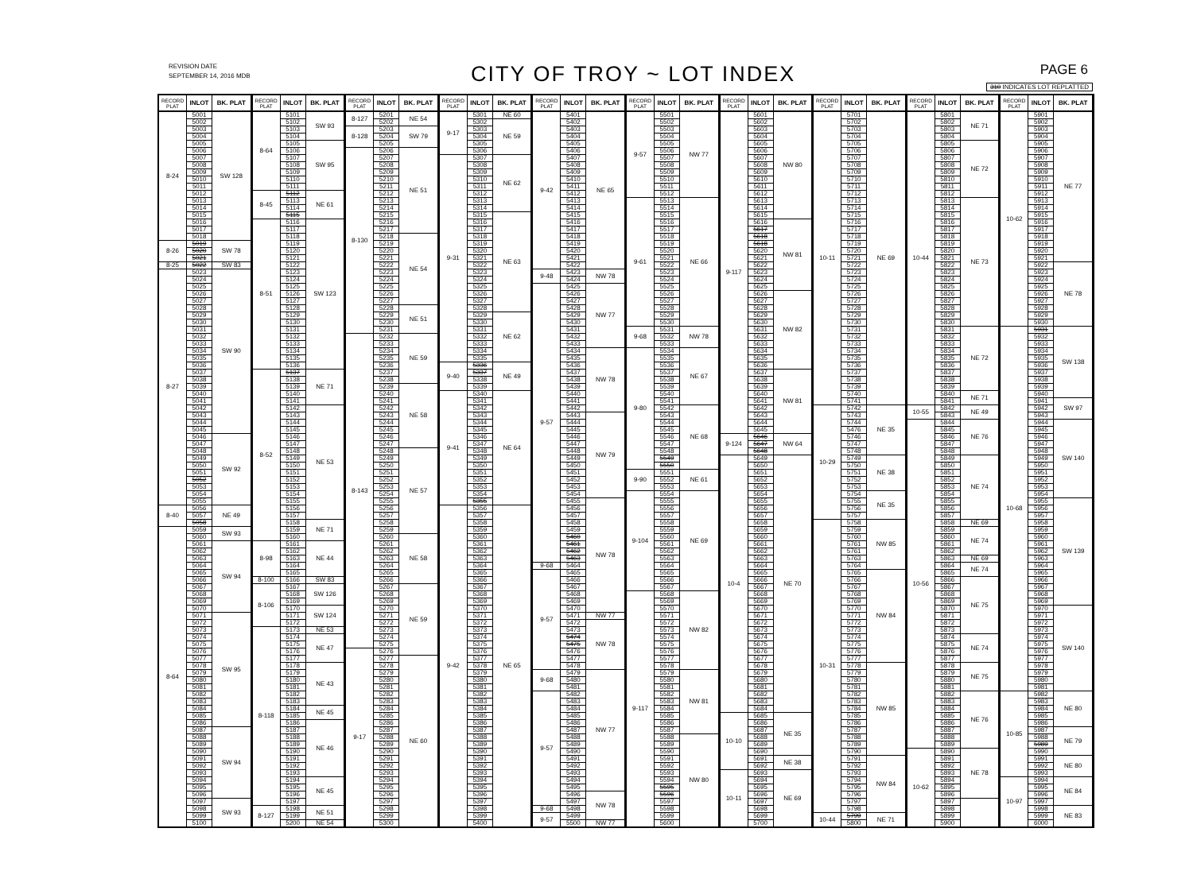REVISION DATE
SEPTEMBER 14, 2016 MDB
CITY OF TROY ~ LOT INDEX
PAGE 6
310 INDICATES LOT REPLATTED
| RECORD PLAT | INLOT | BK. PLAT |
| --- | --- | --- |
| 8-24 | 5001 | SW 128 |
| | 5002 | |
| | 5003 | |
| | 5004 | |
| | 5005 | |
| | 5006 | |
| | 5007 | |
| | 5008 | |
| | 5009 | |
| | 5010 | |
| | 5011 | |
| | 5012 | |
| | 5013 | |
| | 5014 | |
| | 5015 | |
| | 5016 | |
| | 5017 | |
| | 5018 | |
| 8-26 | 5019 | SW 78 |
| | 5020 | |
| | 5021 | |
| 8-25 | 5022 | SW 83 |
| 8-27 | 5023 | SW 90 |
| | 5024 | |
| | 5025 | |
| | 5026 | |
| | 5027 | |
| | 5028 | |
| | 5029 | |
| | 5030 | |
| | 5031 | |
| | 5032 | |
| | 5033 | |
| | 5034 | |
| | 5035 | |
| | 5036 | |
| | 5037 | |
| | 5038 | |
| | 5039 | |
| | 5040 | |
| | 5041 | |
| | 5042 | |
| | 5043 | |
| | 5044 | |
| | 5045 | |
| | 5046 | SW 92 |
| | 5047 | |
| | 5048 | |
| | 5049 | |
| | 5050 | |
| | 5051 | |
| | 5052 | |
| | 5053 | |
| | 5054 | |
| | 5055 | |
| 8-40 | 5056 | NE 49 |
| | 5057 | |
| | 5058 | |
| 8-64 | 5059 | SW 93 |
| | 5060 | |
| | 5061 | SW 94 |
| | 5062 | |
| | 5063 | |
| | 5064 | |
| | 5065 | |
| | 5066 | |
| | 5067 | |
| | 5068 | |
| | 5069 | |
| | 5070 | |
| | 5071 | SW 95 |
| | 5072 | |
| | 5073 | |
| | 5074 | |
| | 5075 | |
| | 5076 | |
| | 5077 | |
| | 5078 | |
| | 5079 | |
| | 5080 | |
| | 5081 | |
| | 5082 | |
| | 5083 | |
| | 5084 | |
| | 5085 | |
| | 5086 | |
| | 5087 | SW 94 |
| | 5088 | |
| | 5089 | |
| | 5090 | |
| | 5091 | |
| | 5092 | |
| | 5093 | |
| | 5094 | |
| | 5095 | |
| | 5096 | |
| | 5097 | SW 93 |
| | 5098 | |
| | 5099 | |
| | 5100 | |
| RECORD PLAT | INLOT | BK. PLAT |
| --- | --- | --- |
| 8-64 | 5101 | SW 93 |
| | 5102 | |
| | 5103 | |
| | 5104 | |
| | 5105 | SW 95 |
| | 5106 | |
| | 5107 | |
| | 5108 | |
| | 5109 | |
| | 5110 | |
| | 5111 | |
| 8-45 | 5112 | NE 61 |
| | 5113 | |
| | 5114 | |
| | 5115 | |
| 8-51 | 5116 | SW 123 |
| | 5117 | |
| | 5118 | |
| | 5119 | |
| | 5120 | |
| | 5121 | |
| | 5122 | |
| | 5123 | |
| | 5124 | |
| | 5125 | |
| | 5126 | |
| | 5127 | |
| | 5128 | |
| | 5129 | |
| | 5130 | |
| | 5131 | |
| | 5132 | |
| | 5133 | |
| | 5134 | |
| | 5135 | |
| | 5136 | |
| 8-52 | 5137 | NE 71 |
| | 5138 | |
| | 5139 | |
| | 5140 | |
| | 5141 | |
| | 5142 | NE 53 |
| | 5143 | |
| | 5144 | |
| | 5145 | |
| | 5146 | |
| | 5147 | |
| | 5148 | |
| | 5149 | |
| | 5150 | |
| | 5151 | |
| | 5152 | |
| | 5153 | |
| | 5154 | |
| | 5155 | |
| | 5156 | |
| | 5157 | |
| | 5158 | NE 71 |
| | 5159 | |
| | 5160 | |
| 8-98 | 5161 | NE 44 |
| | 5162 | |
| | 5163 | |
| | 5164 | |
| | 5165 | |
| 8-100 | 5166 | SW 83 |
| 8-106 | 5167 | SW 126 |
| | 5168 | |
| | 5169 | |
| | 5170 | SW 124 |
| | 5171 | |
| | 5172 | |
| 8-118 | 5173 | NE 53 |
| | 5174 | NE 47 |
| | 5175 | |
| | 5176 | |
| | 5177 | |
| | 5178 | NE 43 |
| | 5179 | |
| | 5180 | |
| | 5181 | |
| | 5182 | |
| | 5183 | |
| | 5184 | NE 45 |
| | 5185 | |
| | 5186 | NE 46 |
| | 5187 | |
| | 5188 | |
| | 5189 | |
| | 5190 | |
| | 5191 | |
| | 5192 | |
| | 5193 | |
| | 5194 | NE 45 |
| | 5195 | |
| | 5196 | |
| | 5197 | |
| 8-127 | 5198 | NE 51 |
| | 5199 | |
| | 5200 | NE 54 |
| RECORD PLAT | INLOT | BK. PLAT |
| --- | --- | --- |
| 8-127 | 5201 | NE 54 |
| | 5202 | |
| 8-128 | 5203 | SW 79 |
| | 5204 | |
| | 5205 | |
| 8-130 | 5206 | NE 51 |
| | 5207 | |
| | 5208 | |
| | 5209 | |
| | 5210 | |
| | 5211 | |
| | 5212 | |
| | 5213 | |
| | 5214 | |
| | 5215 | |
| | 5216 | |
| | 5217 | |
| | 5218 | NE 54 |
| | 5219 | |
| | 5220 | |
| | 5221 | |
| | 5222 | |
| | 5223 | |
| | 5224 | |
| | 5225 | |
| | 5226 | |
| | 5227 | |
| | 5228 | NE 51 |
| | 5229 | |
| | 5230 | |
| | 5231 | |
| 8-143 | 5232 | NE 59 |
| | 5233 | |
| | 5234 | |
| | 5235 | |
| | 5236 | |
| | 5237 | |
| | 5238 | |
| | 5239 | NE 58 |
| | 5240 | |
| | 5241 | |
| | 5242 | |
| | 5243 | |
| | 5244 | |
| | 5245 | |
| | 5246 | |
| | 5247 | |
| | 5248 | NE 57 |
| | 5249 | |
| | 5250 | |
| | 5251 | |
| | 5252 | |
| | 5253 | |
| | 5254 | |
| | 5255 | |
| | 5256 | |
| | 5257 | |
| | 5258 | |
| | 5259 | |
| | 5260 | NE 58 |
| | 5261 | |
| | 5262 | |
| | 5263 | |
| | 5264 | |
| | 5265 | |
| | 5266 | |
| | 5267 | NE 59 |
| | 5268 | |
| | 5269 | |
| | 5270 | |
| | 5271 | |
| | 5272 | |
| | 5273 | |
| | 5274 | |
| | 5275 | |
| 9-17 | 5276 | |
| | 5277 | NE 60 |
| | 5278 | |
| | 5279 | |
| | 5280 | |
| | 5281 | |
| | 5282 | |
| | 5283 | |
| | 5284 | |
| | 5285 | |
| | 5286 | |
| | 5287 | |
| | 5288 | |
| | 5289 | |
| | 5290 | |
| | 5291 | |
| | 5292 | |
| | 5293 | |
| | 5294 | |
| | 5295 | |
| | 5296 | |
| | 5297 | |
| | 5298 | |
| | 5299 | |
| | 5300 | |
| RECORD PLAT | INLOT | BK. PLAT |
| --- | --- | --- |
| 9-17 | 5301 | NE 60 |
| | 5302 | NE 59 |
| | 5303 | |
| | 5304 | |
| | 5305 | |
| | 5306 | |
| 9-31 | 5307 | NE 62 |
| | 5308 | |
| | 5309 | |
| | 5310 | |
| | 5311 | |
| | 5312 | |
| | 5313 | |
| | 5314 | |
| | 5315 | NE 63 |
| | 5316 | |
| | 5317 | |
| | 5318 | |
| | 5319 | |
| | 5320 | |
| | 5321 | |
| | 5322 | |
| | 5323 | |
| | 5324 | |
| | 5325 | |
| | 5326 | |
| | 5327 | |
| | 5328 | |
| | 5329 | NE 62 |
| | 5330 | |
| | 5331 | |
| | 5332 | |
| | 5333 | |
| | 5334 | |
| | 5335 | |
| 9-40 | 5336 | NE 49 |
| | 5337 | |
| | 5338 | |
| | 5339 | |
| 9-41 | 5340 | NE 64 |
| | 5341 | |
| | 5342 | |
| | 5343 | |
| | 5344 | |
| | 5345 | |
| | 5346 | |
| | 5347 | |
| | 5348 | |
| | 5349 | |
| | 5350 | |
| | 5351 | |
| | 5352 | |
| | 5353 | |
| | 5354 | |
| | 5355 | |
| 9-42 | 5356 | NE 65 |
| | 5357 | |
| | 5358 | |
| | 5359 | |
| | 5360 | |
| | 5361 | |
| | 5362 | |
| | 5363 | |
| | 5364 | |
| | 5365 | |
| | 5366 | |
| | 5367 | |
| | 5368 | |
| | 5369 | |
| | 5370 | |
| | 5371 | |
| | 5372 | |
| | 5373 | |
| | 5374 | |
| | 5375 | |
| | 5376 | |
| | 5377 | |
| | 5378 | |
| | 5379 | |
| | 5380 | |
| | 5381 | |
| | 5382 | |
| | 5383 | |
| | 5384 | |
| | 5385 | |
| | 5386 | |
| | 5387 | |
| | 5388 | |
| | 5389 | |
| | 5390 | |
| | 5391 | |
| | 5392 | |
| | 5393 | |
| | 5394 | |
| | 5395 | |
| | 5396 | |
| | 5397 | |
| | 5398 | |
| | 5399 | |
| | 5400 | |
| RECORD PLAT | INLOT | BK. PLAT |
| --- | --- | --- |
| 9-42 | 5401 | NE 65 |
| | 5402 | |
| | 5403 | |
| | 5404 | |
| | 5405 | |
| | 5406 | |
| | 5407 | |
| | 5408 | |
| | 5409 | |
| | 5410 | |
| | 5411 | |
| | 5412 | |
| | 5413 | |
| | 5414 | |
| | 5415 | |
| | 5416 | |
| | 5417 | |
| | 5418 | |
| | 5419 | |
| | 5420 | |
| | 5421 | |
| | 5422 | |
| 9-48 | 5423 | NW 78 |
| | 5424 | |
| 9-57 | 5425 | NW 77 |
| | 5426 | |
| | 5427 | |
| | 5428 | |
| | 5429 | |
| | 5430 | |
| | 5431 | |
| | 5432 | |
| | 5433 | |
| | 5434 | NW 78 |
| | 5435 | |
| | 5436 | |
| | 5437 | |
| | 5438 | |
| | 5439 | |
| | 5440 | |
| | 5441 | |
| | 5442 | |
| | 5443 | NW 79 |
| | 5444 | |
| | 5445 | |
| | 5446 | |
| | 5447 | |
| | 5448 | |
| | 5449 | |
| | 5450 | |
| | 5451 | |
| | 5452 | |
| | 5453 | |
| | 5454 | |
| | 5455 | NW 78 |
| | 5456 | |
| | 5457 | |
| | 5458 | |
| | 5459 | |
| | 5460 | |
| | 5461 | |
| | 5462 | |
| | 5463 | |
| 9-68 | 5464 | |
| 9-57 | 5465 | |
| | 5466 | |
| | 5467 | |
| | 5468 | |
| | 5469 | |
| | 5470 | |
| | 5471 | NW 77 |
| | 5472 | NW 78 |
| | 5473 | |
| | 5474 | |
| | 5475 | |
| | 5476 | |
| | 5477 | |
| | 5478 | |
| 9-68 | 5479 | NW 77 |
| | 5480 | |
| | 5481 | |
| 9-57 | 5482 | |
| | 5483 | |
| | 5484 | |
| | 5485 | |
| | 5486 | |
| | 5487 | |
| | 5488 | |
| | 5489 | |
| | 5490 | |
| | 5491 | |
| | 5492 | |
| | 5493 | |
| | 5494 | |
| | 5495 | |
| | 5496 | NW 78 |
| | 5497 | |
| 9-68 | 5498 | |
| 9-57 | 5499 | |
| | 5500 | NW 77 |
| RECORD PLAT | INLOT | BK. PLAT |
| --- | --- | --- |
| 9-57 | 5501 | NW 77 |
| | 5502 | |
| | 5503 | |
| | 5504 | |
| | 5505 | |
| | 5506 | |
| | 5507 | |
| | 5508 | |
| | 5509 | |
| | 5510 | |
| | 5511 | |
| | 5512 | |
| 9-61 | 5513 | NE 66 |
| | 5514 | |
| | 5515 | |
| | 5516 | |
| | 5517 | |
| | 5518 | |
| | 5519 | |
| | 5520 | |
| | 5521 | |
| | 5522 | |
| | 5523 | |
| | 5524 | |
| | 5525 | |
| | 5526 | |
| | 5527 | |
| | 5528 | |
| | 5529 | |
| | 5530 | |
| 9-68 | 5531 | NW 78 |
| | 5532 | |
| | 5533 | |
| 9-80 | 5534 | NE 67 |
| | 5535 | |
| | 5536 | |
| | 5537 | |
| | 5538 | |
| | 5539 | |
| | 5540 | |
| | 5541 | |
| | 5542 | NE 68 |
| | 5543 | |
| | 5544 | |
| | 5545 | |
| | 5546 | |
| | 5547 | |
| | 5548 | |
| | 5549 | |
| | 5550 | |
| 9-90 | 5551 | NE 61 |
| | 5552 | |
| | 5553 | |
| 9-104 | 5554 | NE 69 |
| | 5555 | |
| | 5556 | |
| | 5557 | |
| | 5558 | |
| | 5559 | |
| | 5560 | |
| | 5561 | |
| | 5562 | |
| | 5563 | |
| | 5564 | |
| | 5565 | |
| | 5566 | |
| | 5567 | |
| 9-117 | 5568 | NW 82 |
| | 5569 | |
| | 5570 | |
| | 5571 | |
| | 5572 | |
| | 5573 | |
| | 5574 | |
| | 5575 | |
| | 5576 | |
| | 5577 | |
| | 5578 | |
| | 5579 | NW 81 |
| | 5580 | |
| | 5581 | |
| | 5582 | |
| | 5583 | |
| | 5584 | |
| | 5585 | |
| | 5586 | |
| | 5587 | |
| | 5588 | NW 80 |
| | 5589 | |
| | 5590 | |
| | 5591 | |
| | 5592 | |
| | 5593 | |
| | 5594 | |
| | 5595 | |
| | 5596 | |
| | 5597 | |
| | 5598 | |
| | 5599 | |
| | 5600 | |
| RECORD PLAT | INLOT | BK. PLAT |
| --- | --- | --- |
| 9-117 | 5601 | NW 80 |
| | 5602 | |
| | 5603 | |
| | 5604 | |
| | 5605 | |
| | 5606 | |
| | 5607 | |
| | 5608 | |
| | 5609 | |
| | 5610 | |
| | 5611 | |
| | 5612 | |
| | 5613 | |
| | 5614 | |
| | 5615 | |
| | 5616 | NW 81 |
| | 5617 | |
| | 5618 | |
| | 5618 | |
| | 5620 | |
| | 5621 | |
| | 5622 | |
| | 5623 | |
| | 5624 | |
| | 5625 | |
| | 5626 | NW 82 |
| | 5627 | |
| | 5628 | |
| | 5629 | |
| | 5630 | |
| | 5631 | |
| | 5632 | |
| | 5633 | |
| | 5634 | |
| | 5635 | |
| | 5636 | |
| | 5637 | NW 81 |
| | 5638 | |
| | 5639 | |
| | 5640 | |
| | 5641 | |
| | 5642 | |
| | 5643 | |
| | 5644 | |
| | 5645 | |
| 9-124 | 5646 | NW 64 |
| | 5647 | |
| | 5648 | |
| 10-4 | 5649 | NE 70 |
| | 5650 | |
| | 5651 | |
| | 5652 | |
| | 5653 | |
| | 5654 | |
| | 5655 | |
| | 5656 | |
| | 5657 | |
| | 5658 | |
| | 5659 | |
| | 5660 | |
| | 5661 | |
| | 5662 | |
| | 5663 | |
| | 5664 | |
| | 5665 | |
| | 5666 | |
| | 5667 | |
| | 5668 | |
| | 5669 | |
| | 5670 | |
| | 5671 | |
| | 5672 | |
| | 5673 | |
| | 5674 | |
| | 5675 | |
| | 5676 | |
| | 5677 | |
| | 5678 | |
| | 5679 | |
| | 5680 | |
| | 5681 | |
| | 5682 | |
| | 5683 | |
| | 5684 | |
| 10-10 | 5685 | NE 35 |
| | 5686 | |
| | 5687 | |
| | 5688 | |
| | 5689 | |
| | 5690 | |
| | 5691 | NE 38 |
| | 5692 | |
| 10-11 | 5693 | NE 69 |
| | 5694 | |
| | 5695 | |
| | 5696 | |
| | 5697 | |
| | 5698 | |
| | 5699 | |
| | 5700 | |
| RECORD PLAT | INLOT | BK. PLAT |
| --- | --- | --- |
| 10-11 | 5701 | NE 69 |
| | 5702 | |
| | 5703 | |
| | 5704 | |
| | 5705 | |
| | 5706 | |
| | 5707 | |
| | 5708 | |
| | 5709 | |
| | 5710 | |
| | 5711 | |
| | 5712 | |
| | 5713 | |
| | 5714 | |
| | 5715 | |
| | 5716 | |
| | 5717 | |
| | 5718 | |
| | 5719 | |
| | 5720 | |
| | 5721 | |
| | 5722 | |
| | 5723 | |
| | 5724 | |
| | 5725 | |
| | 5726 | |
| | 5727 | |
| | 5728 | |
| | 5729 | |
| | 5730 | |
| | 5731 | |
| | 5732 | |
| | 5733 | |
| | 5734 | |
| | 5735 | |
| | 5736 | |
| | 5737 | |
| | 5738 | |
| | 5739 | |
| | 5740 | |
| | 5741 | |
| 10-29 | 5742 | NE 35 |
| | 5743 | |
| | 5744 | |
| | 5476 | |
| | 5746 | |
| | 5747 | |
| | 5748 | |
| | 5749 | NE 38 |
| | 5750 | |
| | 5751 | |
| | 5752 | |
| | 5753 | |
| | 5754 | NE 35 |
| | 5755 | |
| | 5756 | |
| | 5757 | |
| 10-31 | 5758 | NW 85 |
| | 5759 | |
| | 5760 | |
| | 5761 | |
| | 5761 | |
| | 5763 | |
| | 5764 | |
| | 5765 | NW 84 |
| | 5766 | |
| | 5767 | |
| | 5768 | |
| | 5769 | |
| | 5770 | |
| | 5771 | |
| | 5772 | |
| | 5773 | |
| | 5774 | |
| | 5775 | |
| | 5776 | |
| | 5777 | |
| | 5778 | NW 85 |
| | 5779 | |
| | 5780 | |
| | 5781 | |
| | 5782 | |
| | 5783 | |
| | 5784 | |
| | 5785 | |
| | 5786 | |
| | 5787 | |
| | 5788 | |
| | 5789 | |
| | 5790 | |
| | 5791 | NW 84 |
| | 5792 | |
| | 5793 | |
| | 5794 | |
| | 5795 | |
| | 5796 | |
| | 5797 | |
| | 5798 | |
| 10-44 | 5799 | NE 71 |
| | 5800 | |
| RECORD PLAT | INLOT | BK. PLAT |
| --- | --- | --- |
| 10-44 | 5801 | NE 71 |
| | 5802 | |
| | 5803 | |
| | 5804 | |
| | 5805 | NE 72 |
| | 5806 | |
| | 5807 | |
| | 5808 | |
| | 5809 | |
| | 5810 | |
| | 5811 | |
| | 5812 | |
| | 5813 | NE 73 |
| | 5814 | |
| | 5815 | |
| | 5816 | |
| | 5817 | |
| | 5818 | |
| | 5819 | |
| | 5820 | |
| | 5821 | |
| | 5822 | |
| | 5823 | |
| | 5824 | |
| | 5825 | |
| | 5826 | |
| | 5827 | |
| | 5828 | |
| | 5829 | |
| | 5830 | |
| | 5831 | NE 72 |
| | 5832 | |
| | 5833 | |
| | 5834 | |
| | 5835 | |
| | 5836 | |
| | 5837 | |
| | 5838 | |
| | 5839 | |
| | 5840 | NE 71 |
| | 5841 | |
| 10-55 | 5842 | NE 49 |
| | 5843 | |
| 10-56 | 5844 | NE 76 |
| | 5845 | |
| | 5846 | |
| | 5847 | |
| | 5848 | |
| | 5849 | NE 74 |
| | 5850 | |
| | 5851 | |
| | 5852 | |
| | 5853 | |
| | 5854 | |
| | 5855 | |
| | 5856 | |
| | 5857 | |
| | 5858 | NE 69 |
| | 5859 | NE 74 |
| | 5860 | |
| | 5861 | |
| | 5862 | |
| | 5863 | NE 69 |
| | 5864 | NE 74 |
| | 5865 | |
| | 5866 | NE 75 |
| | 5867 | |
| | 5868 | |
| | 5869 | |
| | 5870 | |
| | 5871 | |
| | 5872 | |
| | 5873 | |
| | 5874 | NE 74 |
| | 5875 | |
| | 5876 | |
| | 5877 | |
| | 5878 | NE 75 |
| | 5879 | |
| | 5880 | |
| | 5881 | |
| | 5882 | NE 76 |
| | 5883 | |
| | 5884 | |
| | 5885 | |
| | 5886 | |
| | 5887 | |
| | 5888 | |
| | 5889 | |
| 10-62 | 5890 | NE 78 |
| | 5891 | |
| | 5892 | |
| | 5893 | |
| | 5894 | |
| | 5895 | |
| | 5896 | |
| | 5897 | |
| | 5898 | |
| | 5899 | |
| | 5900 | |
| RECORD PLAT | INLOT | BK. PLAT |
| --- | --- | --- |
| 10-62 | 5901 | NE 77 |
| | 5902 | |
| | 5903 | |
| | 5904 | |
| | 5905 | |
| | 5906 | |
| | 5907 | |
| | 5908 | |
| | 5909 | |
| | 5910 | |
| | 5911 | |
| | 5912 | |
| | 5913 | |
| | 5914 | |
| | 5915 | |
| | 5916 | |
| | 5917 | |
| | 5918 | |
| | 5919 | |
| | 5920 | |
| | 5921 | |
| | 5922 | NE 78 |
| | 5923 | |
| | 5924 | |
| | 5925 | |
| | 5926 | |
| | 5927 | |
| | 5928 | |
| | 5929 | |
| | 5930 | |
| 10-68 | 5931 | SW 138 |
| | 5932 | |
| | 5933 | |
| | 5934 | |
| | 5935 | |
| | 5936 | |
| | 5937 | |
| | 5938 | |
| | 5939 | |
| | 5940 | |
| | 5941 | SW 97 |
| | 5942 | |
| | 5943 | |
| | 5944 | SW 140 |
| | 5945 | |
| | 5946 | |
| | 5947 | |
| | 5948 | |
| | 5949 | |
| | 5950 | |
| | 5951 | |
| | 5952 | |
| | 5953 | |
| | 5954 | |
| | 5955 | SW 139 |
| | 5956 | |
| | 5957 | |
| | 5958 | |
| | 5959 | |
| | 5960 | |
| | 5961 | |
| | 5962 | |
| | 5963 | |
| | 5964 | |
| | 5965 | |
| | 5966 | |
| | 5967 | |
| | 5968 | |
| | 5969 | |
| | 5970 | SW 140 |
| | 5971 | |
| | 5972 | |
| | 5973 | |
| | 5974 | |
| | 5975 | |
| | 5976 | |
| | 5977 | |
| | 5978 | |
| | 5979 | |
| | 5980 | |
| | 5981 | |
| 10-85 | 5982 | NE 80 |
| | 5983 | |
| | 5984 | |
| | 5985 | |
| | 5986 | |
| | 5987 | NE 79 |
| | 5988 | |
| | 5989 | |
| | 5990 | |
| | 5991 | NE 80 |
| | 5992 | |
| | 5993 | |
| 10-97 | 5994 | NE 84 |
| | 5995 | |
| | 5996 | |
| | 5997 | |
| | 5998 | NE 83 |
| | 5999 | |
| | 6000 | |